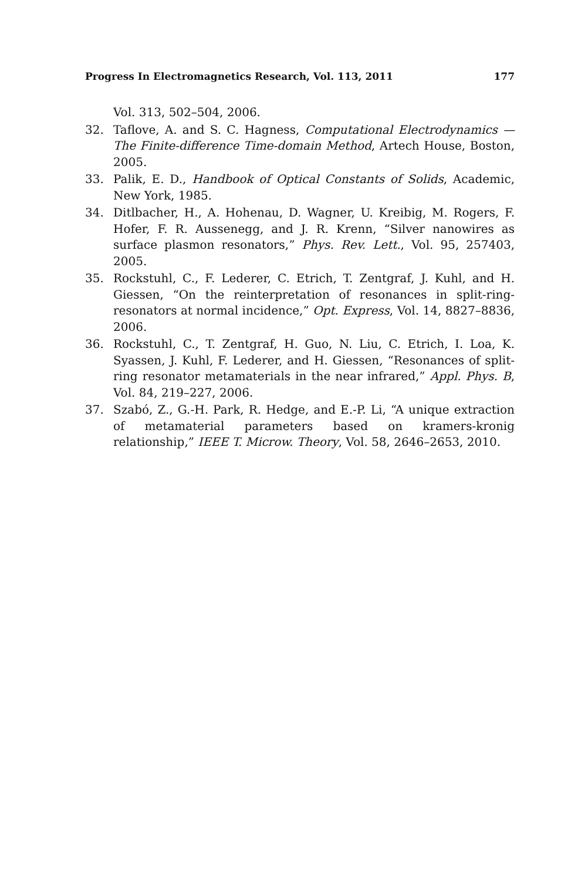Progress In Electromagnetics Research, Vol. 113, 2011 177
Vol. 313, 502–504, 2006.
32. Taflove, A. and S. C. Hagness, Computational Electrodynamics — The Finite-difference Time-domain Method, Artech House, Boston, 2005.
33. Palik, E. D., Handbook of Optical Constants of Solids, Academic, New York, 1985.
34. Ditlbacher, H., A. Hohenau, D. Wagner, U. Kreibig, M. Rogers, F. Hofer, F. R. Aussenegg, and J. R. Krenn, “Silver nanowires as surface plasmon resonators,” Phys. Rev. Lett., Vol. 95, 257403, 2005.
35. Rockstuhl, C., F. Lederer, C. Etrich, T. Zentgraf, J. Kuhl, and H. Giessen, “On the reinterpretation of resonances in split-ring-resonators at normal incidence,” Opt. Express, Vol. 14, 8827–8836, 2006.
36. Rockstuhl, C., T. Zentgraf, H. Guo, N. Liu, C. Etrich, I. Loa, K. Syassen, J. Kuhl, F. Lederer, and H. Giessen, “Resonances of split-ring resonator metamaterials in the near infrared,” Appl. Phys. B, Vol. 84, 219–227, 2006.
37. Szabó, Z., G.-H. Park, R. Hedge, and E.-P. Li, “A unique extraction of metamaterial parameters based on kramers-kronig relationship,” IEEE T. Microw. Theory, Vol. 58, 2646–2653, 2010.